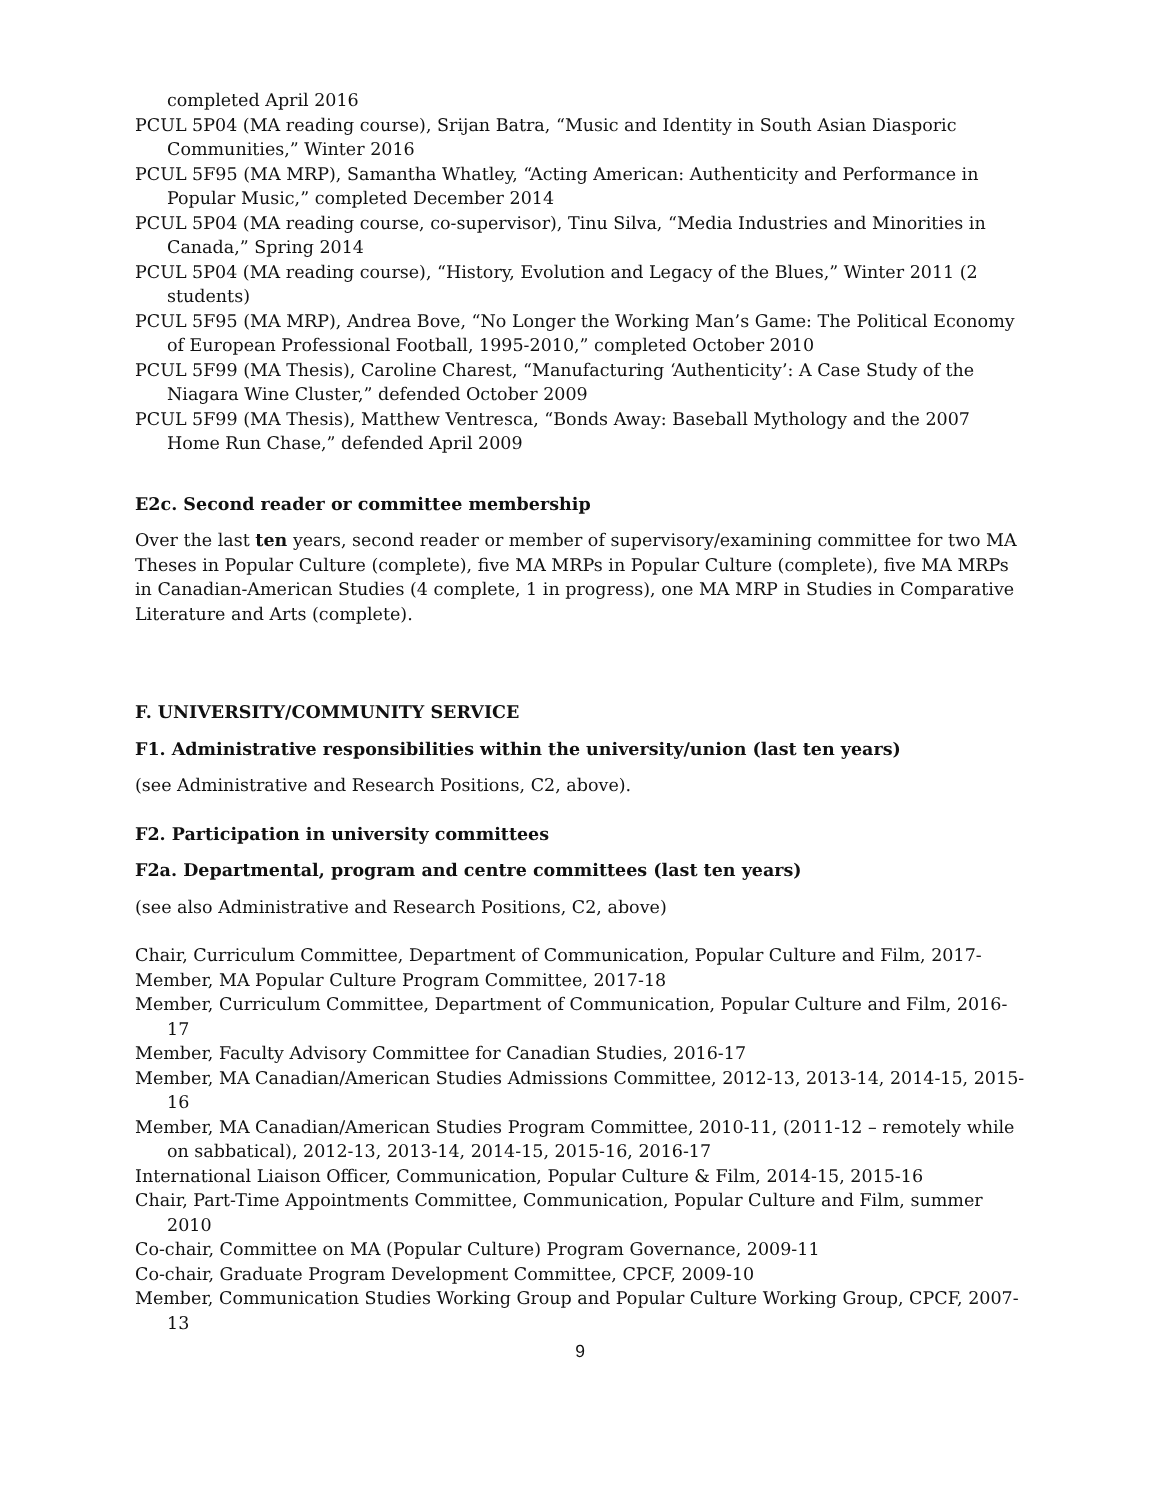completed April 2016
PCUL 5P04 (MA reading course), Srijan Batra, “Music and Identity in South Asian Diasporic Communities,” Winter 2016
PCUL 5F95 (MA MRP), Samantha Whatley, “Acting American: Authenticity and Performance in Popular Music,” completed December 2014
PCUL 5P04 (MA reading course, co-supervisor), Tinu Silva, “Media Industries and Minorities in Canada,” Spring 2014
PCUL 5P04 (MA reading course), “History, Evolution and Legacy of the Blues,” Winter 2011 (2 students)
PCUL 5F95 (MA MRP), Andrea Bove, “No Longer the Working Man’s Game: The Political Economy of European Professional Football, 1995-2010,” completed October 2010
PCUL 5F99 (MA Thesis), Caroline Charest, “Manufacturing ‘Authenticity’: A Case Study of the Niagara Wine Cluster,” defended October 2009
PCUL 5F99 (MA Thesis), Matthew Ventresca, “Bonds Away: Baseball Mythology and the 2007 Home Run Chase,” defended April 2009
E2c. Second reader or committee membership
Over the last ten years, second reader or member of supervisory/examining committee for two MA Theses in Popular Culture (complete), five MA MRPs in Popular Culture (complete), five MA MRPs in Canadian-American Studies (4 complete, 1 in progress), one MA MRP in Studies in Comparative Literature and Arts (complete).
F. UNIVERSITY/COMMUNITY SERVICE
F1. Administrative responsibilities within the university/union (last ten years)
(see Administrative and Research Positions, C2, above).
F2. Participation in university committees
F2a. Departmental, program and centre committees (last ten years)
(see also Administrative and Research Positions, C2, above)
Chair, Curriculum Committee, Department of Communication, Popular Culture and Film, 2017-
Member, MA Popular Culture Program Committee, 2017-18
Member, Curriculum Committee, Department of Communication, Popular Culture and Film, 2016-17
Member, Faculty Advisory Committee for Canadian Studies, 2016-17
Member, MA Canadian/American Studies Admissions Committee, 2012-13, 2013-14, 2014-15, 2015-16
Member, MA Canadian/American Studies Program Committee, 2010-11, (2011-12 – remotely while on sabbatical), 2012-13, 2013-14, 2014-15, 2015-16, 2016-17
International Liaison Officer, Communication, Popular Culture & Film, 2014-15, 2015-16
Chair, Part-Time Appointments Committee, Communication, Popular Culture and Film, summer 2010
Co-chair, Committee on MA (Popular Culture) Program Governance, 2009-11
Co-chair, Graduate Program Development Committee, CPCF, 2009-10
Member, Communication Studies Working Group and Popular Culture Working Group, CPCF, 2007-13
9